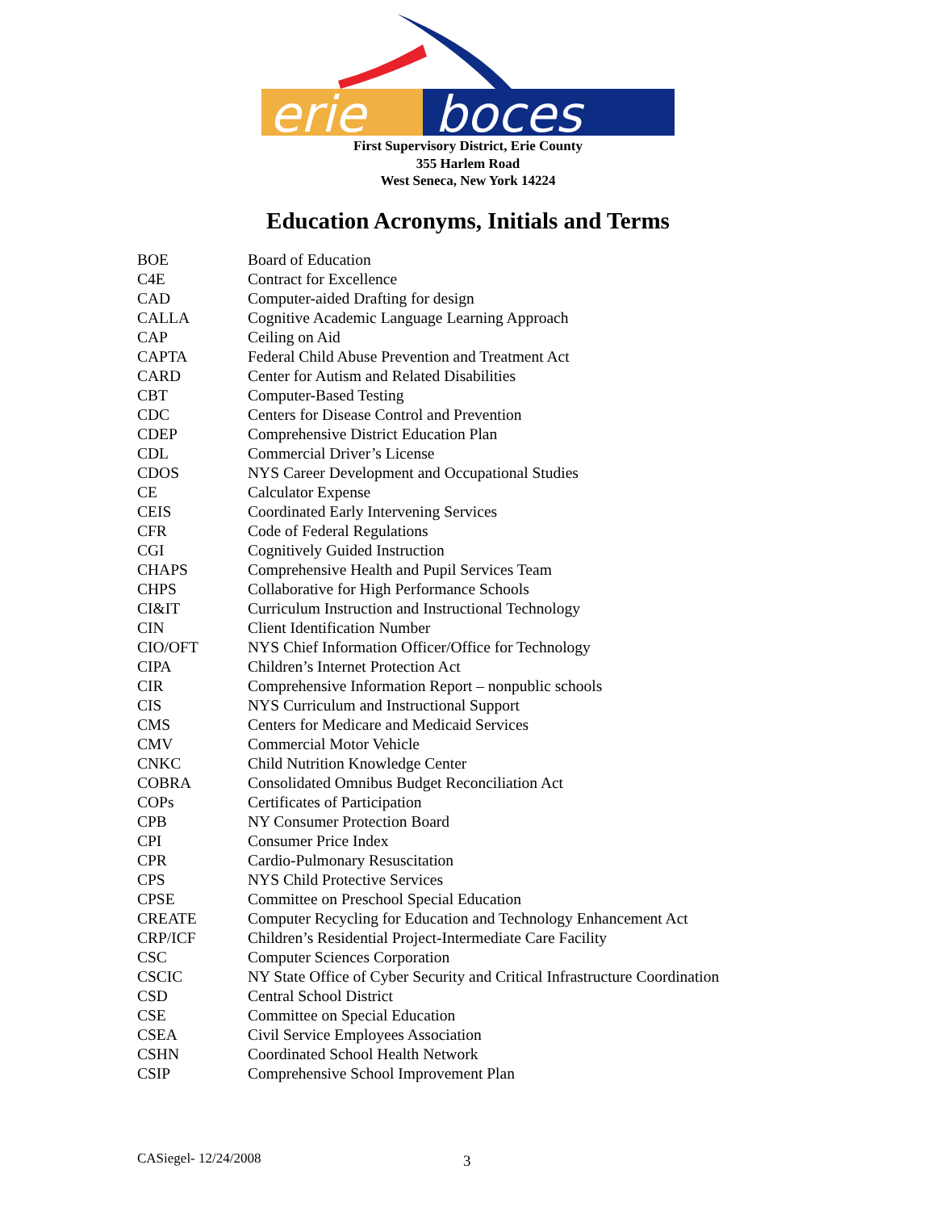erie
boces
First Supervisory District, Erie County
355 Harlem Road
West Seneca, New York 14224
Education Acronyms, Initials and Terms
| BOE | Board of Education |
| C4E | Contract for Excellence |
| CAD | Computer-aided Drafting for design |
| CALLA | Cognitive Academic Language Learning Approach |
| CAP | Ceiling on Aid |
| CAPTA | Federal Child Abuse Prevention and Treatment Act |
| CARD | Center for Autism and Related Disabilities |
| CBT | Computer-Based Testing |
| CDC | Centers for Disease Control and Prevention |
| CDEP | Comprehensive District Education Plan |
| CDL | Commercial Driver’s License |
| CDOS | NYS Career Development and Occupational Studies |
| CE | Calculator Expense |
| CEIS | Coordinated Early Intervening Services |
| CFR | Code of Federal Regulations |
| CGI | Cognitively Guided Instruction |
| CHAPS | Comprehensive Health and Pupil Services Team |
| CHPS | Collaborative for High Performance Schools |
| CI&IT | Curriculum Instruction and Instructional Technology |
| CIN | Client Identification Number |
| CIO/OFT | NYS Chief Information Officer/Office for Technology |
| CIPA | Children’s Internet Protection Act |
| CIR | Comprehensive Information Report – nonpublic schools |
| CIS | NYS Curriculum and Instructional Support |
| CMS | Centers for Medicare and Medicaid Services |
| CMV | Commercial Motor Vehicle |
| CNKC | Child Nutrition Knowledge Center |
| COBRA | Consolidated Omnibus Budget Reconciliation Act |
| COPs | Certificates of Participation |
| CPB | NY Consumer Protection Board |
| CPI | Consumer Price Index |
| CPR | Cardio-Pulmonary Resuscitation |
| CPS | NYS Child Protective Services |
| CPSE | Committee on Preschool Special Education |
| CREATE | Computer Recycling for Education and Technology Enhancement Act |
| CRP/ICF | Children’s Residential Project-Intermediate Care Facility |
| CSC | Computer Sciences Corporation |
| CSCIC | NY State Office of Cyber Security and Critical Infrastructure Coordination |
| CSD | Central School District |
| CSE | Committee on Special Education |
| CSEA | Civil Service Employees Association |
| CSHN | Coordinated School Health Network |
| CSIP | Comprehensive School Improvement Plan |
CASiegel- 12/24/2008 3